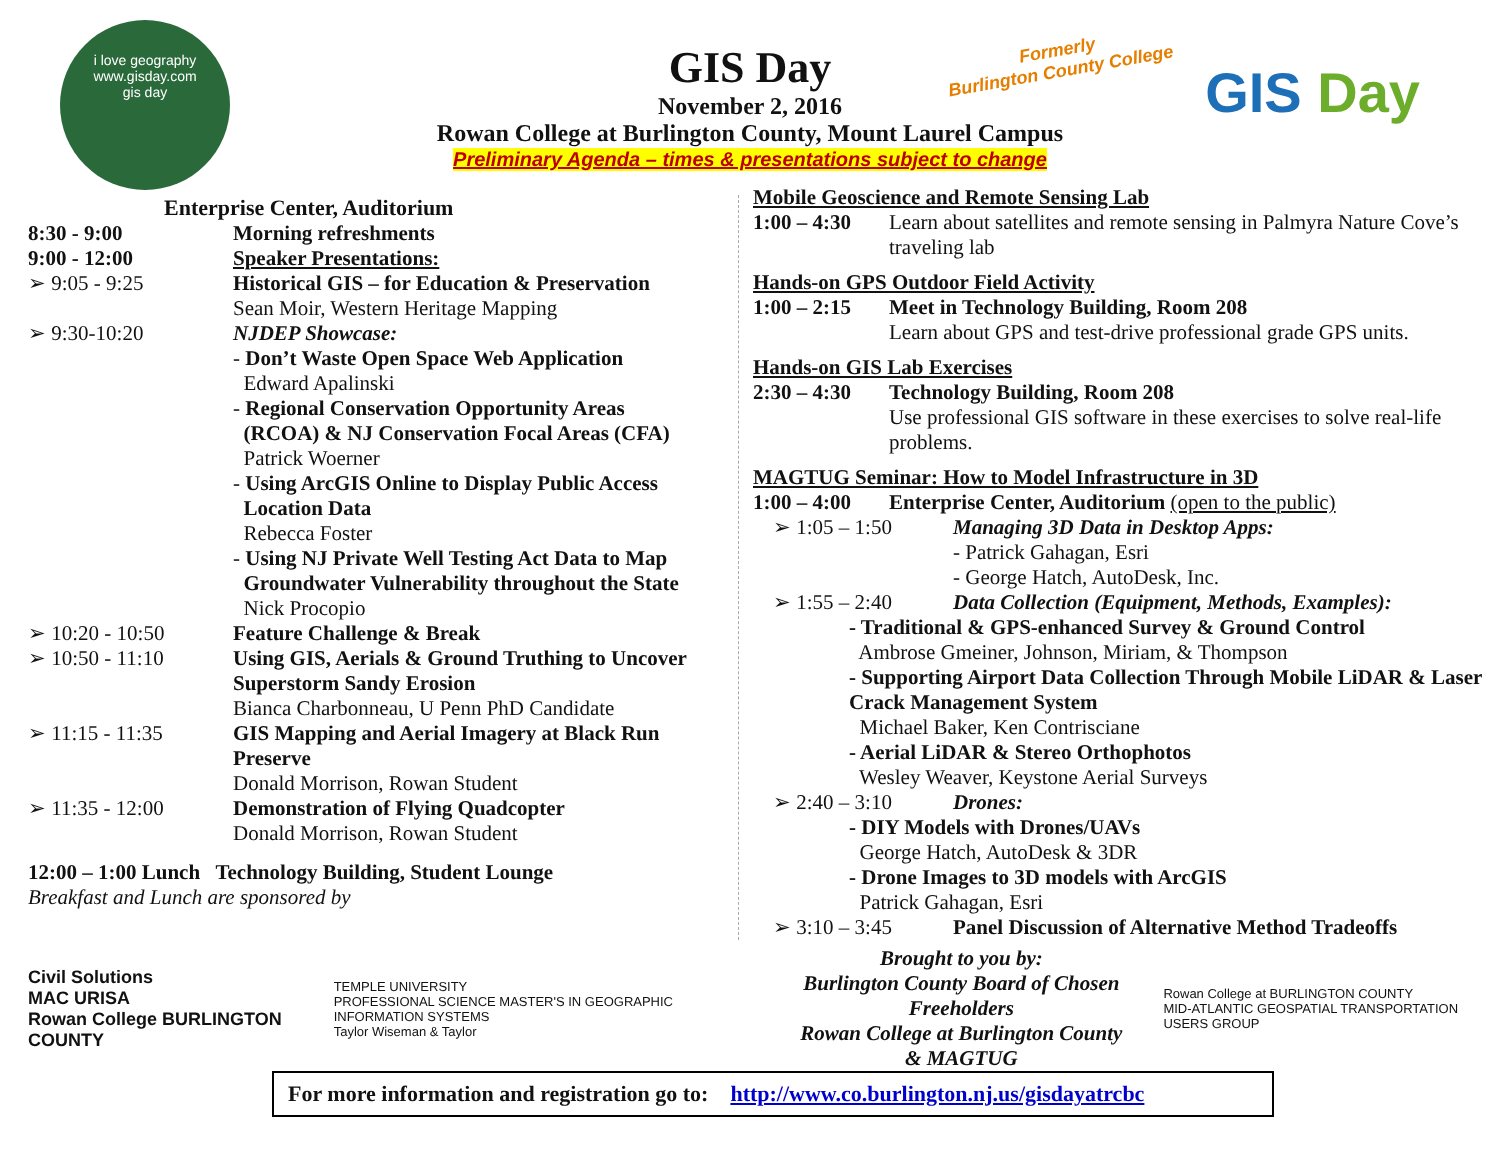i love geography
www.gisday.com
gis day
Formerly
Burlington County College
GIS Day
GIS Day
November 2, 2016
Rowan College at Burlington County, Mount Laurel Campus
Preliminary Agenda – times & presentations subject to change
Enterprise Center, Auditorium
8:30 - 9:00 Morning refreshments
9:00 - 12:00 Speaker Presentations:
➢ 9:05 - 9:25 Historical GIS – for Education & Preservation
Sean Moir, Western Heritage Mapping
➢ 9:30-10:20 NJDEP Showcase:
- Don’t Waste Open Space Web Application
Edward Apalinski
- Regional Conservation Opportunity Areas
(RCOA) & NJ Conservation Focal Areas (CFA)
Patrick Woerner
- Using ArcGIS Online to Display Public Access
Location Data
Rebecca Foster
- Using NJ Private Well Testing Act Data to Map
Groundwater Vulnerability throughout the State
Nick Procopio
➢ 10:20 - 10:50 Feature Challenge & Break
➢ 10:50 - 11:10 Using GIS, Aerials & Ground Truthing to Uncover Superstorm Sandy Erosion
Bianca Charbonneau, U Penn PhD Candidate
➢ 11:15 - 11:35 GIS Mapping and Aerial Imagery at Black Run Preserve
Donald Morrison, Rowan Student
➢ 11:35 - 12:00 Demonstration of Flying Quadcopter
Donald Morrison, Rowan Student
12:00 – 1:00 Lunch Technology Building, Student Lounge
Breakfast and Lunch are sponsored by
Mobile Geoscience and Remote Sensing Lab
1:00 – 4:30
Learn about satellites and remote sensing in Palmyra Nature Cove’s traveling lab
Hands-on GPS Outdoor Field Activity
1:00 – 2:15
Meet in Technology Building, Room 208
Learn about GPS and test-drive professional grade GPS units.
Hands-on GIS Lab Exercises
2:30 – 4:30
Technology Building, Room 208
Use professional GIS software in these exercises to solve real-life problems.
MAGTUG Seminar: How to Model Infrastructure in 3D
1:00 – 4:00
Enterprise Center, Auditorium (open to the public)
➢ 1:05 – 1:50 Managing 3D Data in Desktop Apps:
- Patrick Gahagan, Esri
- George Hatch, AutoDesk, Inc.
➢ 1:55 – 2:40 Data Collection (Equipment, Methods, Examples):
- Traditional & GPS-enhanced Survey & Ground Control
Ambrose Gmeiner, Johnson, Miriam, & Thompson
- Supporting Airport Data Collection Through Mobile LiDAR & Laser Crack Management System
Michael Baker, Ken Contrisciane
- Aerial LiDAR & Stereo Orthophotos
Wesley Weaver, Keystone Aerial Surveys
➢ 2:40 – 3:10 Drones:
- DIY Models with Drones/UAVs
George Hatch, AutoDesk & 3DR
- Drone Images to 3D models with ArcGIS
Patrick Gahagan, Esri
➢ 3:10 – 3:45 Panel Discussion of Alternative Method Tradeoffs
Civil Solutions
MAC URISA
Rowan College BURLINGTON COUNTY
TEMPLE UNIVERSITY
PROFESSIONAL SCIENCE MASTER'S IN GEOGRAPHIC INFORMATION SYSTEMS
Taylor Wiseman & Taylor
Brought to you by:
Burlington County Board of Chosen Freeholders
Rowan College at Burlington County
& MAGTUG
Rowan College at BURLINGTON COUNTY
MID-ATLANTIC GEOSPATIAL TRANSPORTATION USERS GROUP
For more information and registration go to: http://www.co.burlington.nj.us/gisdayatrcbc